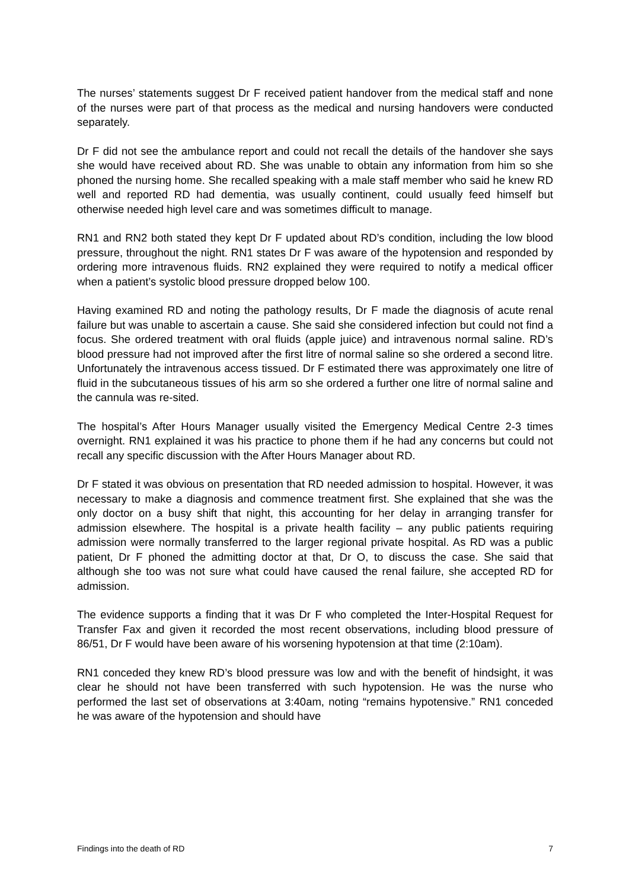The nurses’ statements suggest Dr F received patient handover from the medical staff and none of the nurses were part of that process as the medical and nursing handovers were conducted separately.
Dr F did not see the ambulance report and could not recall the details of the handover she says she would have received about RD. She was unable to obtain any information from him so she phoned the nursing home. She recalled speaking with a male staff member who said he knew RD well and reported RD had dementia, was usually continent, could usually feed himself but otherwise needed high level care and was sometimes difficult to manage.
RN1 and RN2 both stated they kept Dr F updated about RD’s condition, including the low blood pressure, throughout the night. RN1 states Dr F was aware of the hypotension and responded by ordering more intravenous fluids. RN2 explained they were required to notify a medical officer when a patient’s systolic blood pressure dropped below 100.
Having examined RD and noting the pathology results, Dr F made the diagnosis of acute renal failure but was unable to ascertain a cause. She said she considered infection but could not find a focus. She ordered treatment with oral fluids (apple juice) and intravenous normal saline. RD’s blood pressure had not improved after the first litre of normal saline so she ordered a second litre. Unfortunately the intravenous access tissued. Dr F estimated there was approximately one litre of fluid in the subcutaneous tissues of his arm so she ordered a further one litre of normal saline and the cannula was re-sited.
The hospital’s After Hours Manager usually visited the Emergency Medical Centre 2-3 times overnight. RN1 explained it was his practice to phone them if he had any concerns but could not recall any specific discussion with the After Hours Manager about RD.
Dr F stated it was obvious on presentation that RD needed admission to hospital. However, it was necessary to make a diagnosis and commence treatment first. She explained that she was the only doctor on a busy shift that night, this accounting for her delay in arranging transfer for admission elsewhere. The hospital is a private health facility – any public patients requiring admission were normally transferred to the larger regional private hospital. As RD was a public patient, Dr F phoned the admitting doctor at that, Dr O, to discuss the case. She said that although she too was not sure what could have caused the renal failure, she accepted RD for admission.
The evidence supports a finding that it was Dr F who completed the Inter-Hospital Request for Transfer Fax and given it recorded the most recent observations, including blood pressure of 86/51, Dr F would have been aware of his worsening hypotension at that time (2:10am).
RN1 conceded they knew RD’s blood pressure was low and with the benefit of hindsight, it was clear he should not have been transferred with such hypotension. He was the nurse who performed the last set of observations at 3:40am, noting “remains hypotensive.” RN1 conceded he was aware of the hypotension and should have
Findings into the death of RD 7